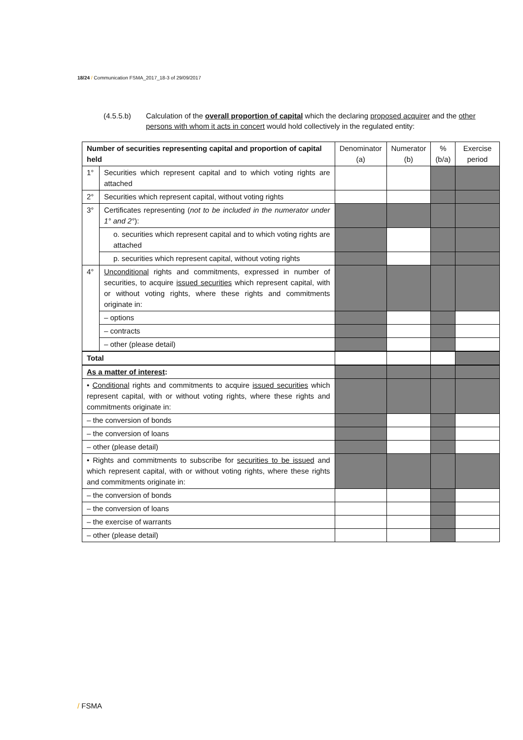18/24 / Communication FSMA_2017_18-3 of 29/09/2017
(4.5.5.b) Calculation of the overall proportion of capital which the declaring proposed acquirer and the other persons with whom it acts in concert would hold collectively in the regulated entity:
| Number of securities representing capital and proportion of capital held | | Denominator (a) | Numerator (b) | % (b/a) | Exercise period |
| --- | --- | --- | --- | --- | --- |
| 1° | Securities which represent capital and to which voting rights are attached | | | | |
| 2° | Securities which represent capital, without voting rights | | | | |
| 3° | Certificates representing ( not to be included in the numerator under 1° and 2° ): | | | | |
| | o. securities which represent capital and to which voting rights are attached | | | | |
| | p. securities which represent capital, without voting rights | | | | |
| 4° | Unconditional rights and commitments, expressed in number of securities, to acquire issued securities which represent capital, with or without voting rights, where these rights and commitments originate in: | | | | |
| | – options | | | | |
| | – contracts | | | | |
| | – other (please detail) | | | | |
| Total | | | | | |
| As a matter of interest : | | | | | |
| • Conditional rights and commitments to acquire issued securities which represent capital, with or without voting rights, where these rights and commitments originate in: | | | | | |
| – the conversion of bonds | | | | | |
| – the conversion of loans | | | | | |
| – other (please detail) | | | | | |
| • Rights and commitments to subscribe for securities to be issued and which represent capital, with or without voting rights, where these rights and commitments originate in: | | | | | |
| – the conversion of bonds | | | | | |
| – the conversion of loans | | | | | |
| – the exercise of warrants | | | | | |
| – other (please detail) | | | | | |
/ FSMA